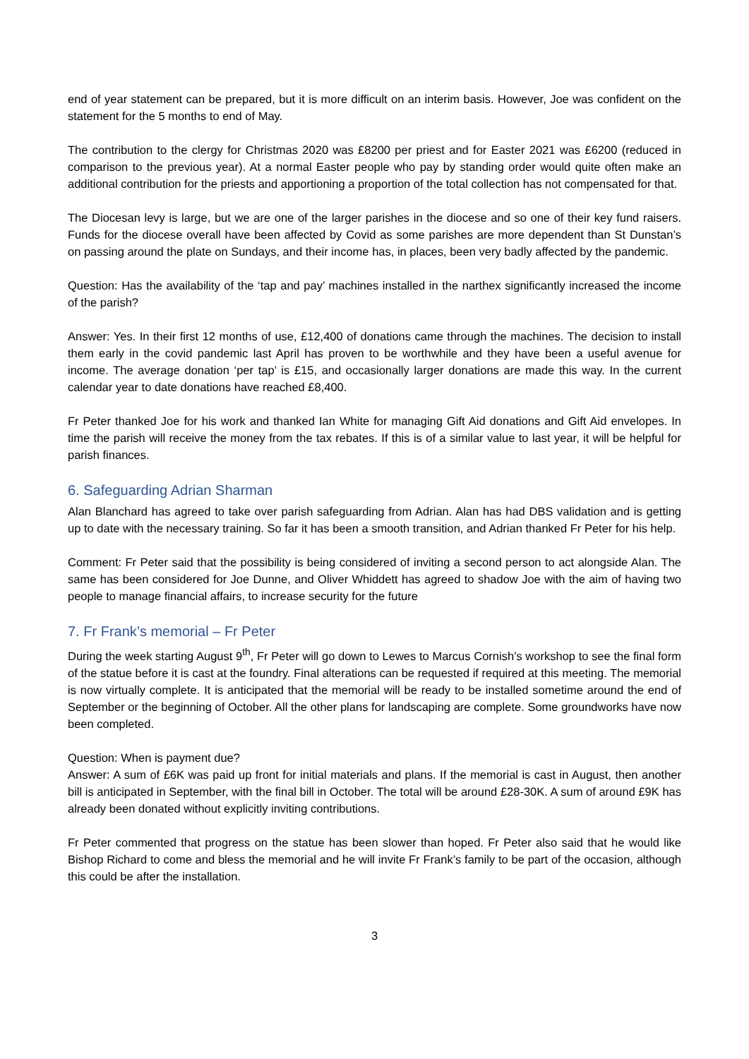end of year statement can be prepared, but it is more difficult on an interim basis. However, Joe was confident on the statement for the 5 months to end of May.
The contribution to the clergy for Christmas 2020 was £8200 per priest and for Easter 2021 was £6200 (reduced in comparison to the previous year). At a normal Easter people who pay by standing order would quite often make an additional contribution for the priests and apportioning a proportion of the total collection has not compensated for that.
The Diocesan levy is large, but we are one of the larger parishes in the diocese and so one of their key fund raisers. Funds for the diocese overall have been affected by Covid as some parishes are more dependent than St Dunstan’s on passing around the plate on Sundays, and their income has, in places, been very badly affected by the pandemic.
Question: Has the availability of the ‘tap and pay’ machines installed in the narthex significantly increased the income of the parish?
Answer: Yes. In their first 12 months of use, £12,400 of donations came through the machines. The decision to install them early in the covid pandemic last April has proven to be worthwhile and they have been a useful avenue for income. The average donation ‘per tap’ is £15, and occasionally larger donations are made this way. In the current calendar year to date donations have reached £8,400.
Fr Peter thanked Joe for his work and thanked Ian White for managing Gift Aid donations and Gift Aid envelopes. In time the parish will receive the money from the tax rebates. If this is of a similar value to last year, it will be helpful for parish finances.
6. Safeguarding Adrian Sharman
Alan Blanchard has agreed to take over parish safeguarding from Adrian. Alan has had DBS validation and is getting up to date with the necessary training. So far it has been a smooth transition, and Adrian thanked Fr Peter for his help.
Comment: Fr Peter said that the possibility is being considered of inviting a second person to act alongside Alan. The same has been considered for Joe Dunne, and Oliver Whiddett has agreed to shadow Joe with the aim of having two people to manage financial affairs, to increase security for the future
7. Fr Frank’s memorial – Fr Peter
During the week starting August 9<sup>th</sup>, Fr Peter will go down to Lewes to Marcus Cornish’s workshop to see the final form of the statue before it is cast at the foundry. Final alterations can be requested if required at this meeting. The memorial is now virtually complete. It is anticipated that the memorial will be ready to be installed sometime around the end of September or the beginning of October. All the other plans for landscaping are complete. Some groundworks have now been completed.
Question: When is payment due?
Answer: A sum of £6K was paid up front for initial materials and plans. If the memorial is cast in August, then another bill is anticipated in September, with the final bill in October. The total will be around £28-30K. A sum of around £9K has already been donated without explicitly inviting contributions.
Fr Peter commented that progress on the statue has been slower than hoped. Fr Peter also said that he would like Bishop Richard to come and bless the memorial and he will invite Fr Frank’s family to be part of the occasion, although this could be after the installation.
3